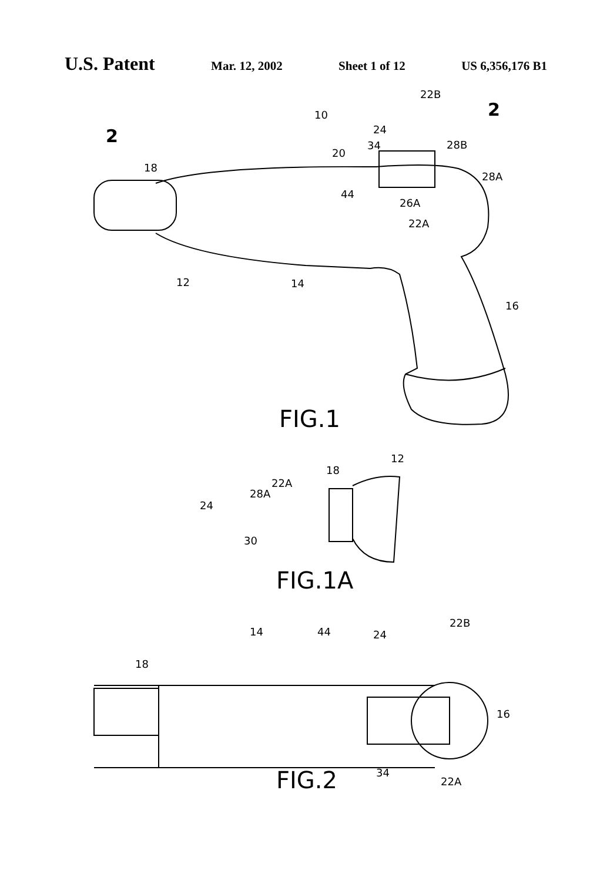U.S. Patent Mar. 12, 2002 Sheet 1 of 12 US 6,356,176 B1
18
10
22B
24
34
28B
20
28A
44
26A
22A
12
14
16
2
2
FIG.1
12
18
22A
28A
24
30
FIG.1A
18
14
44
24
22B
16
34
22A
FIG.2